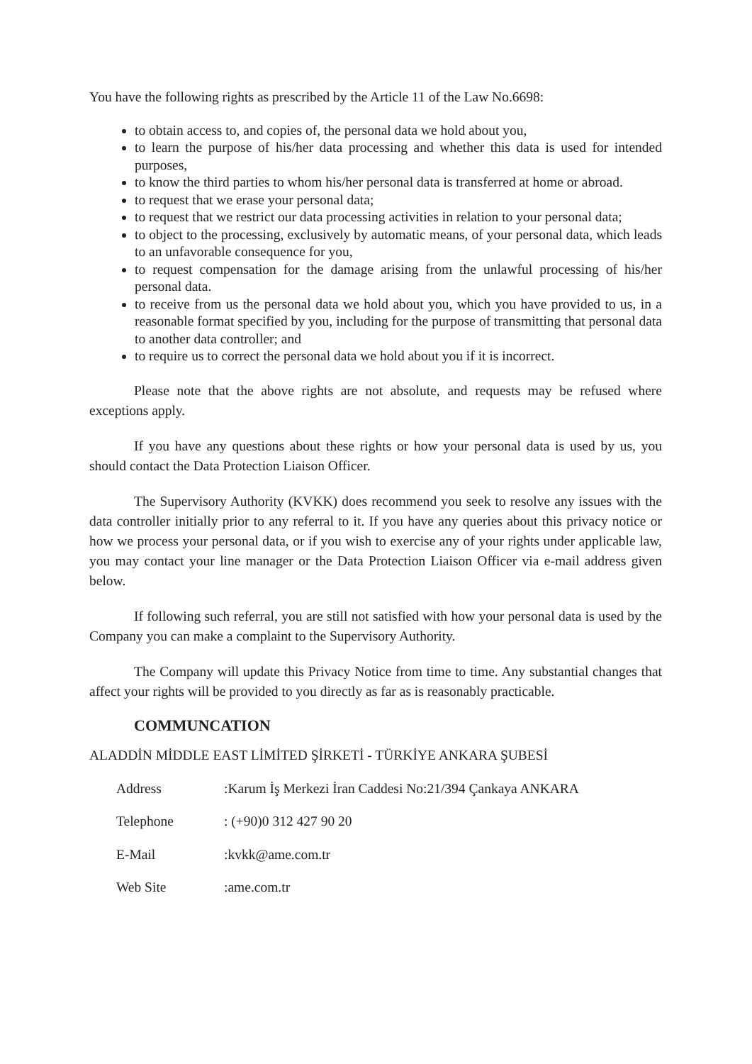You have the following rights as prescribed by the Article 11 of the Law No.6698:
to obtain access to, and copies of, the personal data we hold about you,
to learn the purpose of his/her data processing and whether this data is used for intended purposes,
to know the third parties to whom his/her personal data is transferred at home or abroad.
to request that we erase your personal data;
to request that we restrict our data processing activities in relation to your personal data;
to object to the processing, exclusively by automatic means, of your personal data, which leads to an unfavorable consequence for you,
to request compensation for the damage arising from the unlawful processing of his/her personal data.
to receive from us the personal data we hold about you, which you have provided to us, in a reasonable format specified by you, including for the purpose of transmitting that personal data to another data controller; and
to require us to correct the personal data we hold about you if it is incorrect.
Please note that the above rights are not absolute, and requests may be refused where exceptions apply.
If you have any questions about these rights or how your personal data is used by us, you should contact the Data Protection Liaison Officer.
The Supervisory Authority (KVKK) does recommend you seek to resolve any issues with the data controller initially prior to any referral to it. If you have any queries about this privacy notice or how we process your personal data, or if you wish to exercise any of your rights under applicable law, you may contact your line manager or the Data Protection Liaison Officer via e-mail address given below.
If following such referral, you are still not satisfied with how your personal data is used by the Company you can make a complaint to the Supervisory Authority.
The Company will update this Privacy Notice from time to time. Any substantial changes that affect your rights will be provided to you directly as far as is reasonably practicable.
COMMUNCATION
ALADDİN MİDDLE EAST LİMİTED ŞİRKETİ - TÜRKİYE ANKARA ŞUBESİ
| Address | :Karum İş Merkezi İran Caddesi No:21/394 Çankaya ANKARA |
| Telephone | : (+90)0 312 427 90 20 |
| E-Mail | :kvkk@ame.com.tr |
| Web Site | :ame.com.tr |